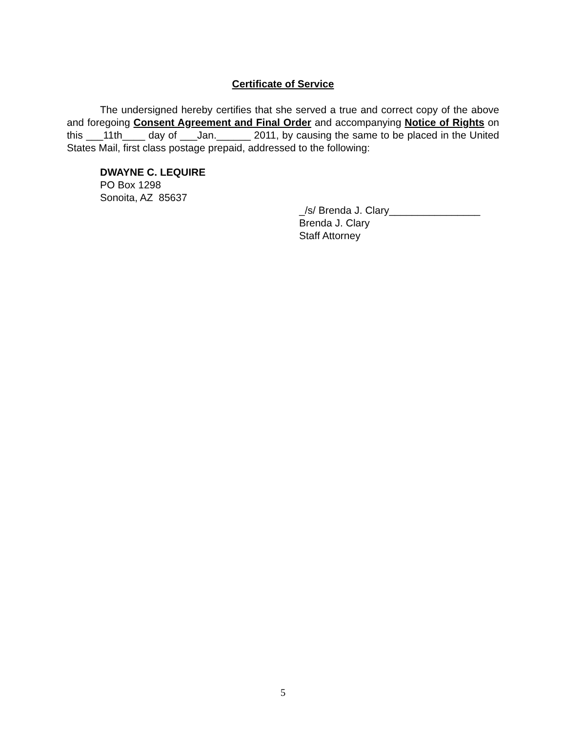Certificate of Service
The undersigned hereby certifies that she served a true and correct copy of the above and foregoing Consent Agreement and Final Order and accompanying Notice of Rights on this ___11th____ day of ___Jan.______ 2011, by causing the same to be placed in the United States Mail, first class postage prepaid, addressed to the following:
DWAYNE C. LEQUIRE
PO Box 1298
Sonoita, AZ 85637
_/s/ Brenda J. Clary________________
Brenda J. Clary
Staff Attorney
5